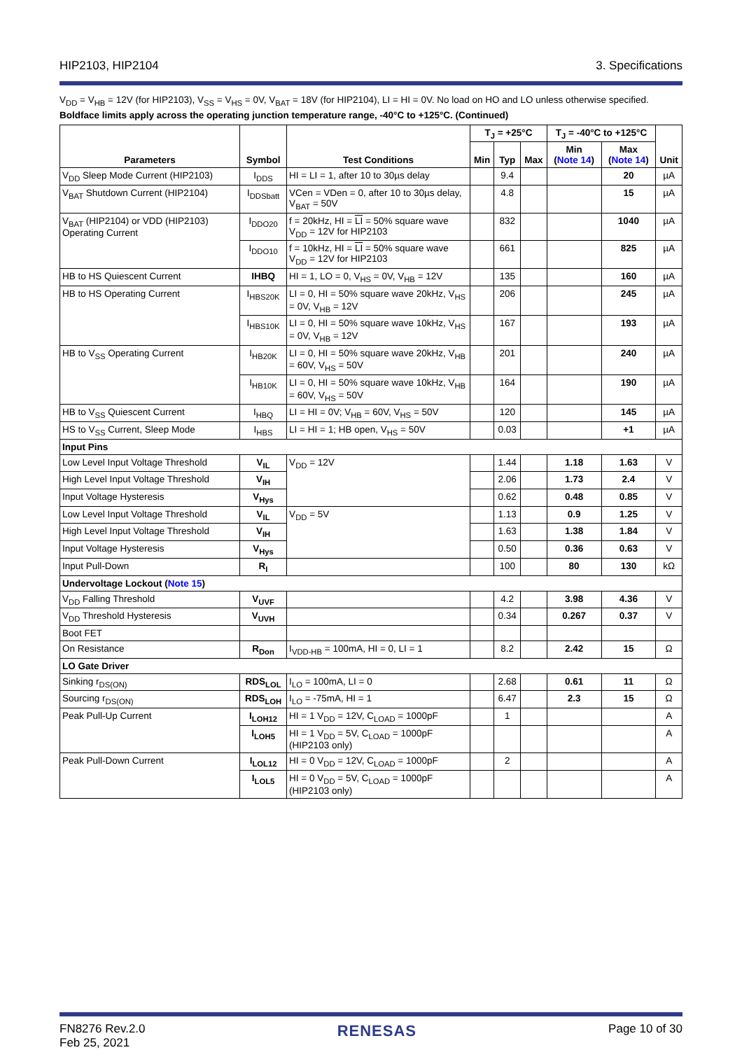HIP2103, HIP2104 3. Specifications
V<sub>DD</sub> = V<sub>HB</sub> = 12V (for HIP2103), V<sub>SS</sub> = V<sub>HS</sub> = 0V, V<sub>BAT</sub> = 18V (for HIP2104), LI = HI = 0V. No load on HO and LO unless otherwise specified.
Boldface limits apply across the operating junction temperature range, -40°C to +125°C. (Continued)
| Parameters | Symbol | Test Conditions | T<sub>J</sub> = +25°C | | | T<sub>J</sub> = -40°C to +125°C | | Unit |
| --- | --- | --- | --- | --- | --- | --- | --- | --- |
| | | | Min | Typ | Max | Min ( Note 14 ) | Max ( Note 14 ) | |
| V<sub>DD</sub> Sleep Mode Current (HIP2103) | I<sub>DDS</sub> | HI = LI = 1, after 10 to 30µs delay | | 9.4 | | | 20 | µA |
| V<sub>BAT</sub> Shutdown Current (HIP2104) | I<sub>DDSbatt</sub> | VCen = VDen = 0, after 10 to 30µs delay, V<sub>BAT</sub> = 50V | | 4.8 | | | 15 | µA |
| V<sub>BAT</sub> (HIP2104) or VDD (HIP2103) Operating Current | I<sub>DDO20</sub> | f = 20kHz, HI = LI = 50% square wave V<sub>DD</sub> = 12V for HIP2103 | | 832 | | | 1040 | µA |
| | I<sub>DDO10</sub> | f = 10kHz, HI = LI = 50% square wave V<sub>DD</sub> = 12V for HIP2103 | | 661 | | | 825 | µA |
| HB to HS Quiescent Current | IHBQ | HI = 1, LO = 0, V<sub>HS</sub> = 0V, V<sub>HB</sub> = 12V | | 135 | | | 160 | µA |
| HB to HS Operating Current | I<sub>HBS20K</sub> | LI = 0, HI = 50% square wave 20kHz, V<sub>HS</sub> = 0V, V<sub>HB</sub> = 12V | | 206 | | | 245 | µA |
| | I<sub>HBS10K</sub> | LI = 0, HI = 50% square wave 10kHz, V<sub>HS</sub> = 0V, V<sub>HB</sub> = 12V | | 167 | | | 193 | µA |
| HB to V<sub>SS</sub> Operating Current | I<sub>HB20K</sub> | LI = 0, HI = 50% square wave 20kHz, V<sub>HB</sub> = 60V, V<sub>HS</sub> = 50V | | 201 | | | 240 | µA |
| | I<sub>HB10K</sub> | LI = 0, HI = 50% square wave 10kHz, V<sub>HB</sub> = 60V, V<sub>HS</sub> = 50V | | 164 | | | 190 | µA |
| HB to V<sub>SS</sub> Quiescent Current | I<sub>HBQ</sub> | LI = HI = 0V; V<sub>HB</sub> = 60V, V<sub>HS</sub> = 50V | | 120 | | | 145 | µA |
| HS to V<sub>SS</sub> Current, Sleep Mode | I<sub>HBS</sub> | LI = HI = 1; HB open, V<sub>HS</sub> = 50V | | 0.03 | | | +1 | µA |
| Input Pins | | | | | | | | |
| Low Level Input Voltage Threshold | V<sub>IL</sub> | V<sub>DD</sub> = 12V | | 1.44 | | 1.18 | 1.63 | V |
| High Level Input Voltage Threshold | V<sub>IH</sub> | | | 2.06 | | 1.73 | 2.4 | V |
| Input Voltage Hysteresis | V<sub>Hys</sub> | | | 0.62 | | 0.48 | 0.85 | V |
| Low Level Input Voltage Threshold | V<sub>IL</sub> | V<sub>DD</sub> = 5V | | 1.13 | | 0.9 | 1.25 | V |
| High Level Input Voltage Threshold | V<sub>IH</sub> | | | 1.63 | | 1.38 | 1.84 | V |
| Input Voltage Hysteresis | V<sub>Hys</sub> | | | 0.50 | | 0.36 | 0.63 | V |
| Input Pull-Down | R<sub>I</sub> | | | 100 | | 80 | 130 | kΩ |
| Undervoltage Lockout ( Note 15 ) | | | | | | | | |
| V<sub>DD</sub> Falling Threshold | V<sub>UVF</sub> | | | 4.2 | | 3.98 | 4.36 | V |
| V<sub>DD</sub> Threshold Hysteresis | V<sub>UVH</sub> | | | 0.34 | | 0.267 | 0.37 | V |
| Boot FET | | | | | | | | |
| On Resistance | R<sub>Don</sub> | I<sub>VDD-HB</sub> = 100mA, HI = 0, LI = 1 | | 8.2 | | 2.42 | 15 | Ω |
| LO Gate Driver | | | | | | | | |
| Sinking r<sub>DS(ON)</sub> | RDS<sub>LOL</sub> | I<sub>LO</sub> = 100mA, LI = 0 | | 2.68 | | 0.61 | 11 | Ω |
| Sourcing r<sub>DS(ON)</sub> | RDS<sub>LOH</sub> | I<sub>LO</sub> = -75mA, HI = 1 | | 6.47 | | 2.3 | 15 | Ω |
| Peak Pull-Up Current | I<sub>LOH12</sub> | HI = 1 V<sub>DD</sub> = 12V, C<sub>LOAD</sub> = 1000pF | | 1 | | | | A |
| | I<sub>LOH5</sub> | HI = 1 V<sub>DD</sub> = 5V, C<sub>LOAD</sub> = 1000pF (HIP2103 only) | | | | | | A |
| Peak Pull-Down Current | I<sub>LOL12</sub> | HI = 0 V<sub>DD</sub> = 12V, C<sub>LOAD</sub> = 1000pF | | 2 | | | | A |
| | I<sub>LOL5</sub> | HI = 0 V<sub>DD</sub> = 5V, C<sub>LOAD</sub> = 1000pF (HIP2103 only) | | | | | | A |
FN8276 Rev.2.0
Feb 25, 2021 RENESAS Page 10 of 30